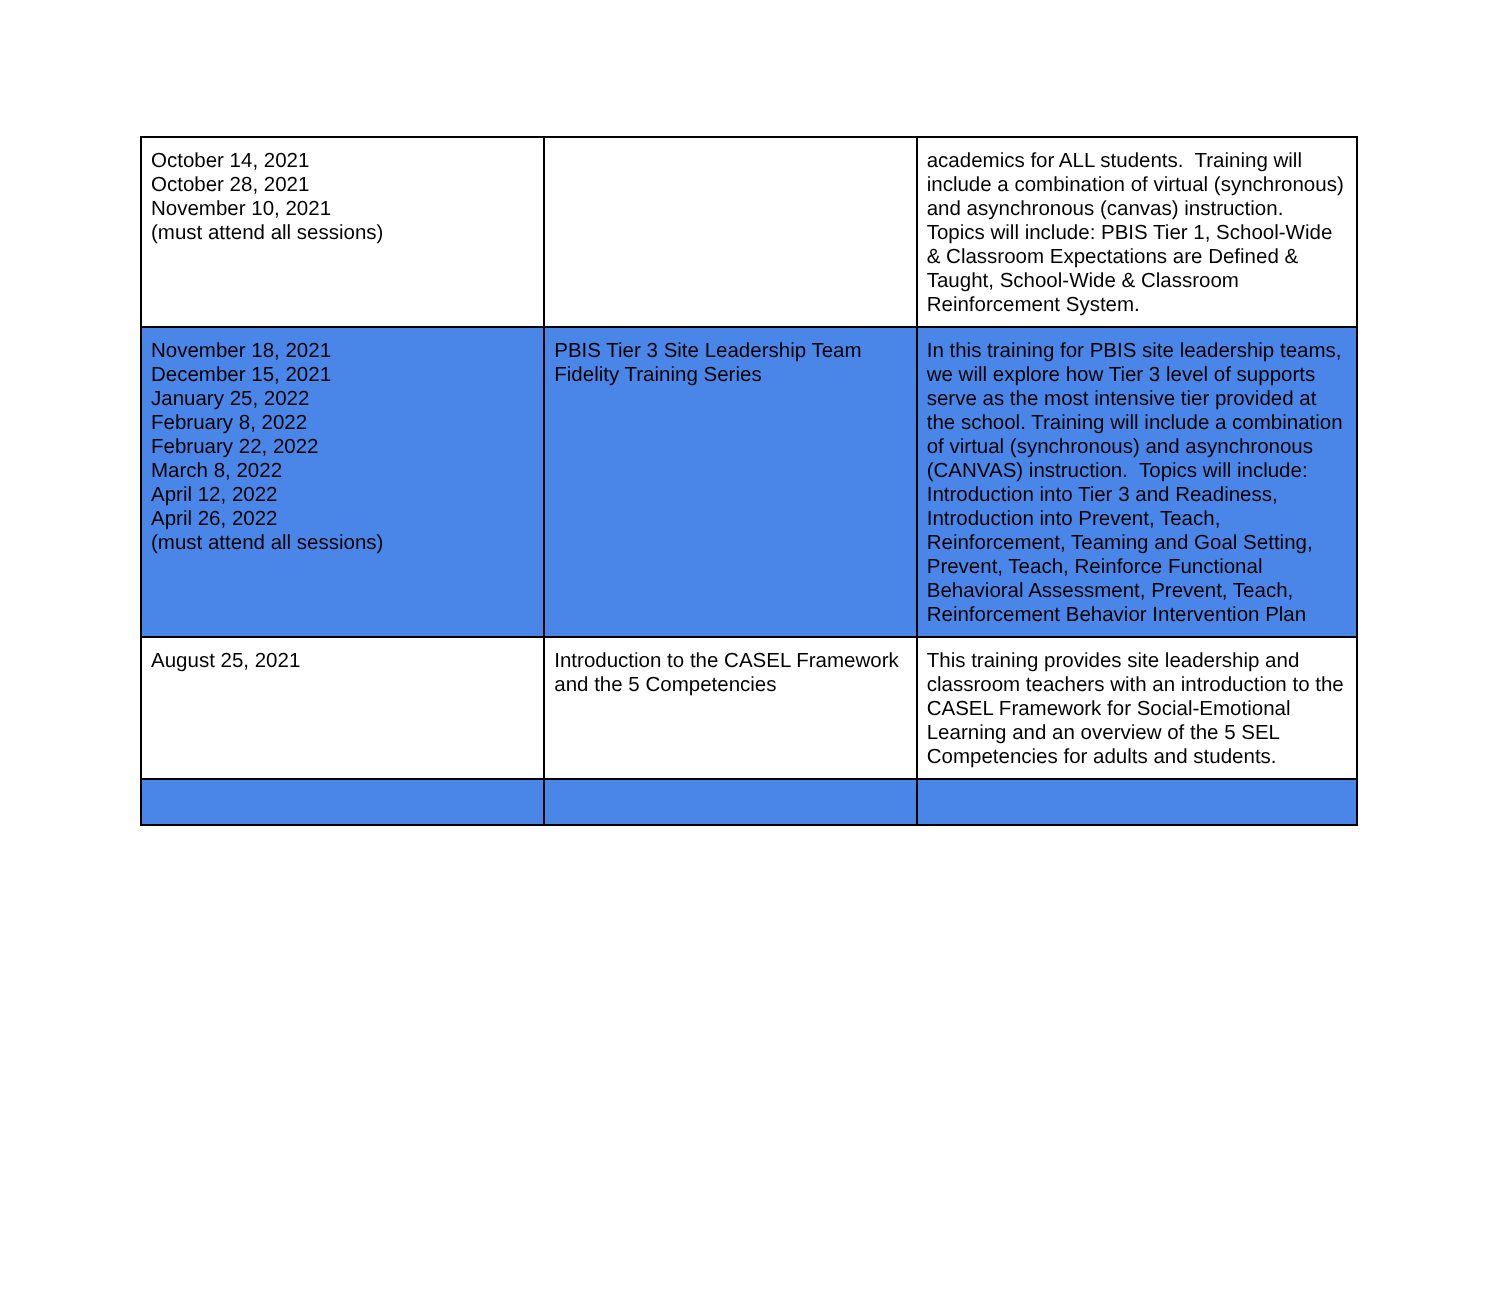| October 14, 2021 October 28, 2021 November 10, 2021 (must attend all sessions) | | academics for ALL students. Training will include a combination of virtual (synchronous) and asynchronous (canvas) instruction. Topics will include: PBIS Tier 1, School-Wide & Classroom Expectations are Defined & Taught, School-Wide & Classroom Reinforcement System. |
| November 18, 2021 December 15, 2021 January 25, 2022 February 8, 2022 February 22, 2022 March 8, 2022 April 12, 2022 April 26, 2022 (must attend all sessions) | PBIS Tier 3 Site Leadership Team Fidelity Training Series | In this training for PBIS site leadership teams, we will explore how Tier 3 level of supports serve as the most intensive tier provided at the school. Training will include a combination of virtual (synchronous) and asynchronous (CANVAS) instruction. Topics will include: Introduction into Tier 3 and Readiness, Introduction into Prevent, Teach, Reinforcement, Teaming and Goal Setting, Prevent, Teach, Reinforce Functional Behavioral Assessment, Prevent, Teach, Reinforcement Behavior Intervention Plan |
| August 25, 2021 | Introduction to the CASEL Framework and the 5 Competencies | This training provides site leadership and classroom teachers with an introduction to the CASEL Framework for Social-Emotional Learning and an overview of the 5 SEL Competencies for adults and students. |